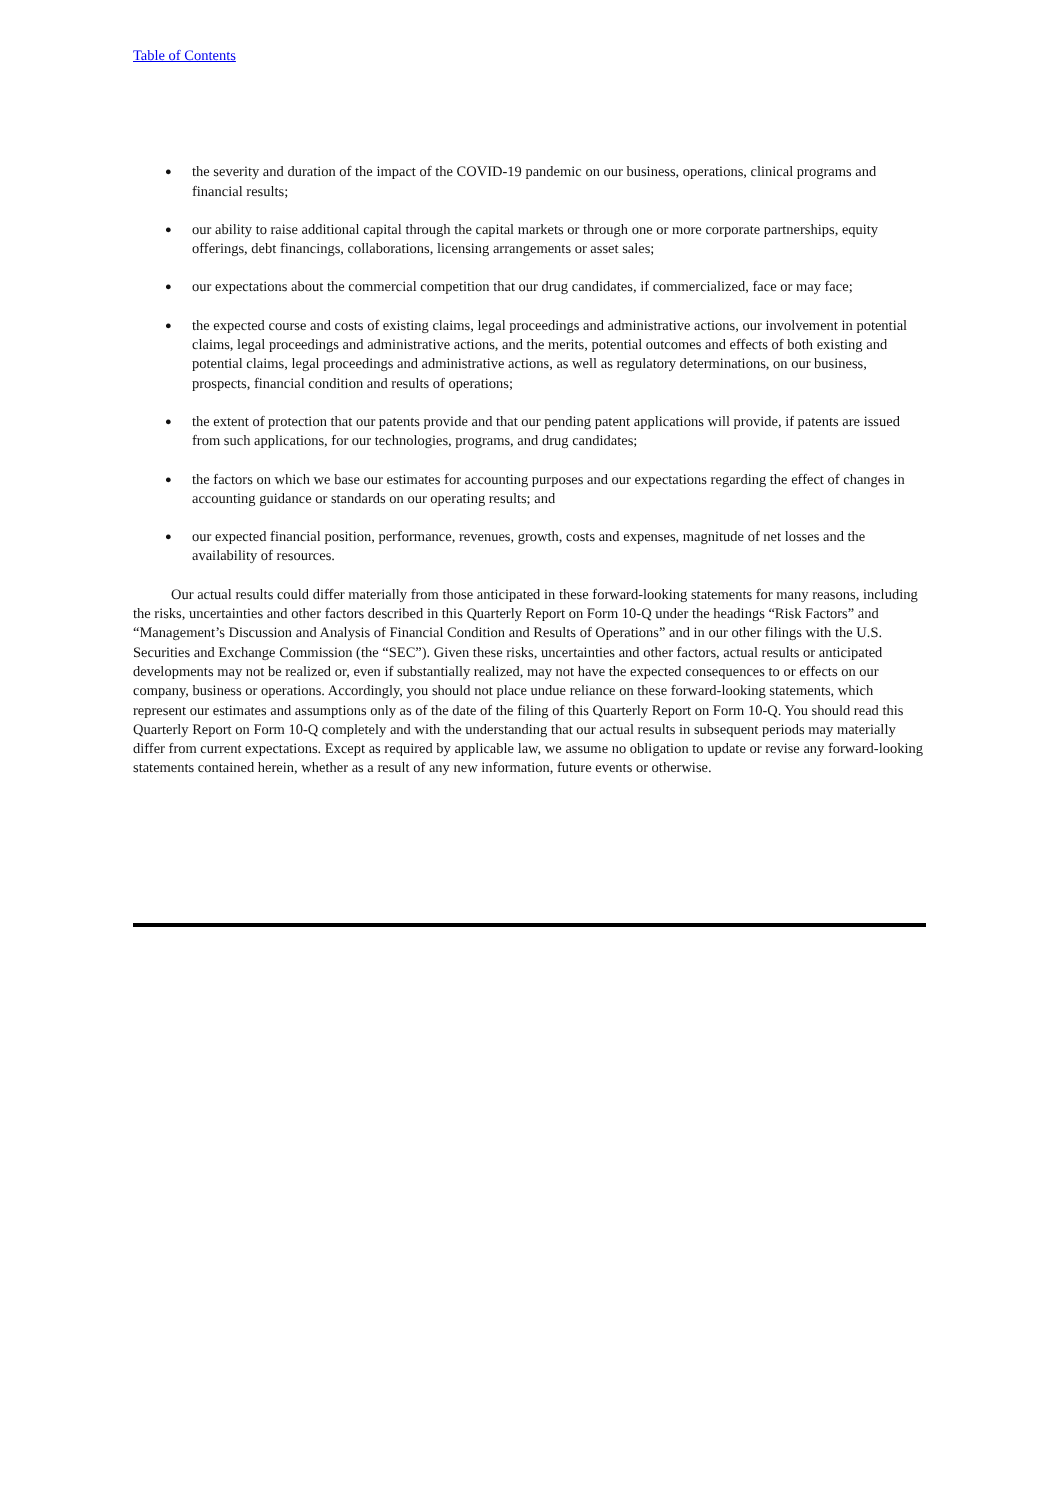Table of Contents
● the severity and duration of the impact of the COVID-19 pandemic on our business, operations, clinical programs and financial results;
● our ability to raise additional capital through the capital markets or through one or more corporate partnerships, equity offerings, debt financings, collaborations, licensing arrangements or asset sales;
● our expectations about the commercial competition that our drug candidates, if commercialized, face or may face;
● the expected course and costs of existing claims, legal proceedings and administrative actions, our involvement in potential claims, legal proceedings and administrative actions, and the merits, potential outcomes and effects of both existing and potential claims, legal proceedings and administrative actions, as well as regulatory determinations, on our business, prospects, financial condition and results of operations;
● the extent of protection that our patents provide and that our pending patent applications will provide, if patents are issued from such applications, for our technologies, programs, and drug candidates;
● the factors on which we base our estimates for accounting purposes and our expectations regarding the effect of changes in accounting guidance or standards on our operating results; and
● our expected financial position, performance, revenues, growth, costs and expenses, magnitude of net losses and the availability of resources.
Our actual results could differ materially from those anticipated in these forward-looking statements for many reasons, including the risks, uncertainties and other factors described in this Quarterly Report on Form 10-Q under the headings “Risk Factors” and “Management’s Discussion and Analysis of Financial Condition and Results of Operations” and in our other filings with the U.S. Securities and Exchange Commission (the “SEC”). Given these risks, uncertainties and other factors, actual results or anticipated developments may not be realized or, even if substantially realized, may not have the expected consequences to or effects on our company, business or operations. Accordingly, you should not place undue reliance on these forward-looking statements, which represent our estimates and assumptions only as of the date of the filing of this Quarterly Report on Form 10-Q. You should read this Quarterly Report on Form 10-Q completely and with the understanding that our actual results in subsequent periods may materially differ from current expectations. Except as required by applicable law, we assume no obligation to update or revise any forward-looking statements contained herein, whether as a result of any new information, future events or otherwise.